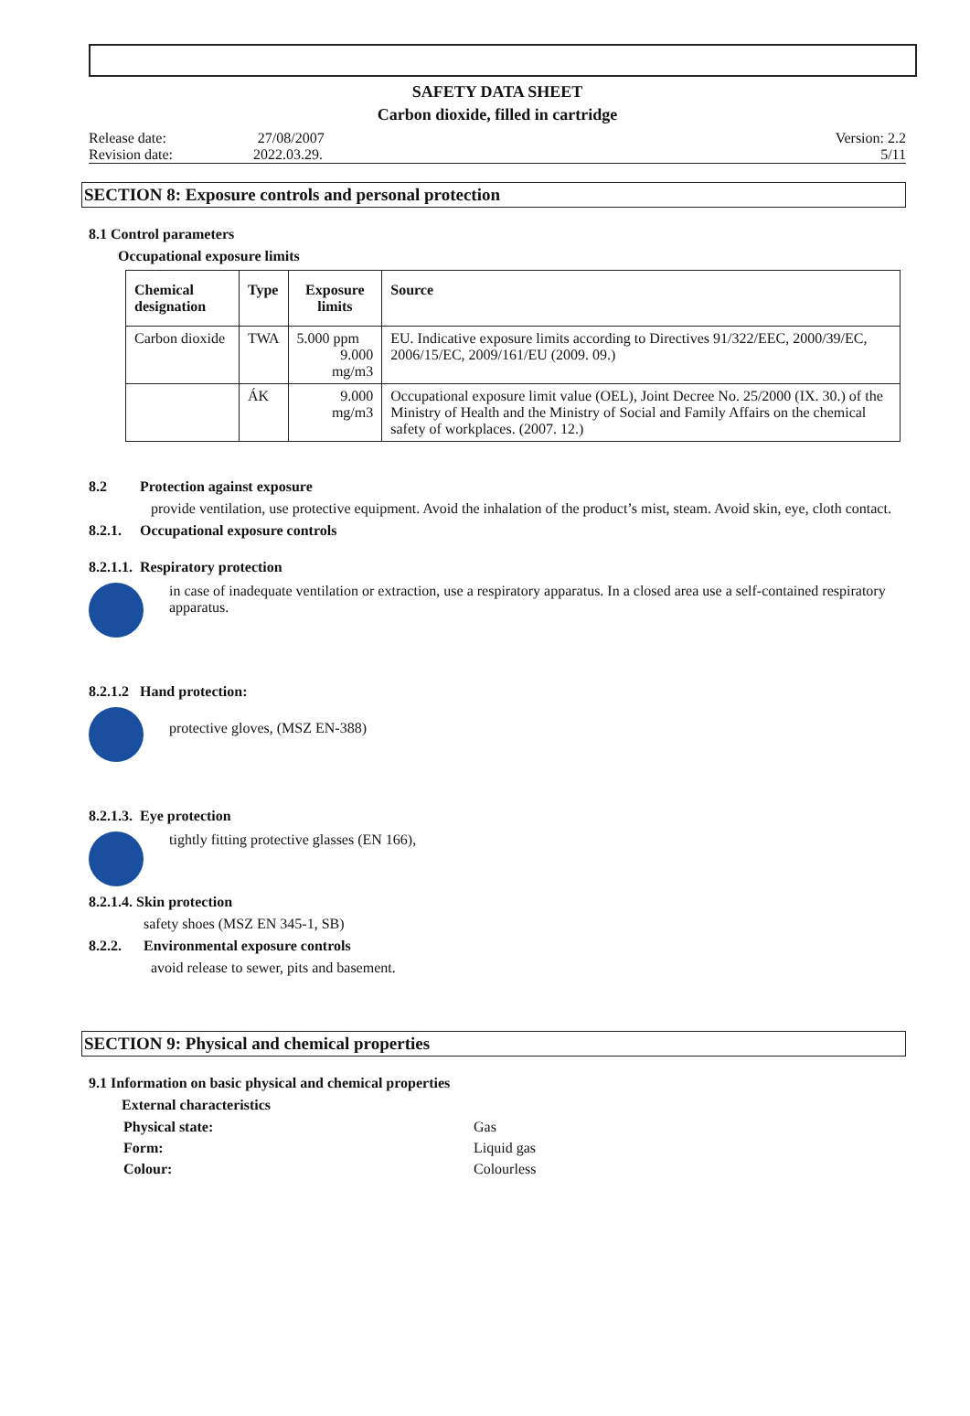SAFETY DATA SHEET
Carbon dioxide, filled in cartridge
Release date: 27/08/2007
Revision date: 2022.03.29.
Version: 2.2
5/11
SECTION 8: Exposure controls and personal protection
8.1 Control parameters
Occupational exposure limits
| Chemical designation | Type | Exposure limits | Source |
| --- | --- | --- | --- |
| Carbon dioxide | TWA | 5.000 ppm 9.000 mg/m3 | EU. Indicative exposure limits according to Directives 91/322/EEC, 2000/39/EC, 2006/15/EC, 2009/161/EU (2009. 09.) |
| | ÁK | 9.000 mg/m3 | Occupational exposure limit value (OEL), Joint Decree No. 25/2000 (IX. 30.) of the Ministry of Health and the Ministry of Social and Family Affairs on the chemical safety of workplaces. (2007. 12.) |
8.2 Protection against exposure
provide ventilation, use protective equipment. Avoid the inhalation of the product’s mist, steam. Avoid skin, eye, cloth contact.
8.2.1. Occupational exposure controls
8.2.1.1. Respiratory protection
in case of inadequate ventilation or extraction, use a respiratory apparatus. In a closed area use a self-contained respiratory apparatus.
8.2.1.2 Hand protection:
protective gloves, (MSZ EN-388)
8.2.1.3. Eye protection
tightly fitting protective glasses (EN 166),
8.2.1.4. Skin protection
safety shoes (MSZ EN 345-1, SB)
8.2.2. Environmental exposure controls
avoid release to sewer, pits and basement.
SECTION 9: Physical and chemical properties
9.1 Information on basic physical and chemical properties
External characteristics
Physical state: Gas Form: Liquid gas Colour: Colourless